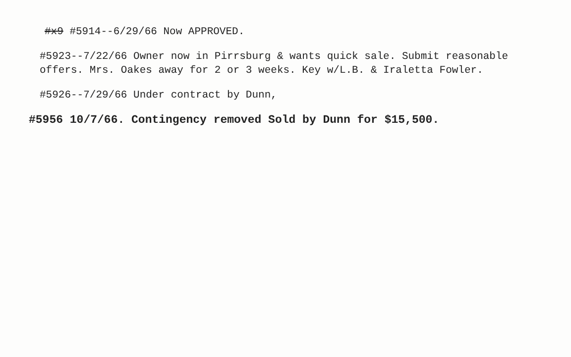#x9 #5914--6/29/66 Now APPROVED.
#5923--7/22/66 Owner now in Pirrsburg & wants quick sale. Submit reasonable offers. Mrs. Oakes away for 2 or 3 weeks. Key w/L.B. & Iraletta Fowler.
#5926--7/29/66 Under contract by Dunn,
#5956 10/7/66. Contingency removed Sold by Dunn for $15,500.